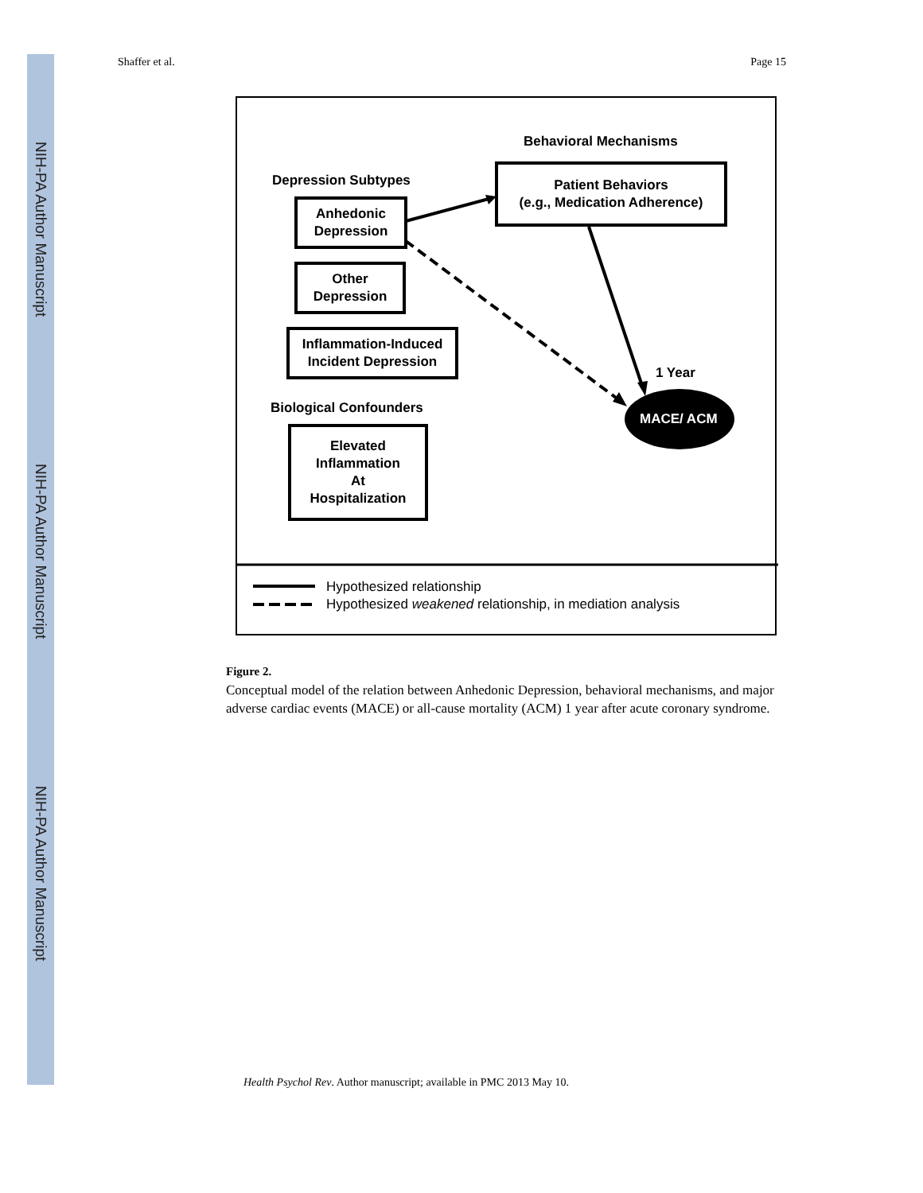NIH-PA Author Manuscript
NIH-PA Author Manuscript
NIH-PA Author Manuscript
Shaffer et al. Page 15
Behavioral Mechanisms
Depression Subtypes
Patient Behaviors
(e.g., Medication Adherence)
Anhedonic
Depression
Other
Depression
Inflammation-Induced
Incident Depression
1 Year
MACE/ ACM
Biological Confounders
Elevated
Inflammation
At
Hospitalization
Hypothesized relationship
Hypothesized weakened relationship, in mediation analysis
Figure 2.
Conceptual model of the relation between Anhedonic Depression, behavioral mechanisms, and major adverse cardiac events (MACE) or all-cause mortality (ACM) 1 year after acute coronary syndrome.
Health Psychol Rev. Author manuscript; available in PMC 2013 May 10.